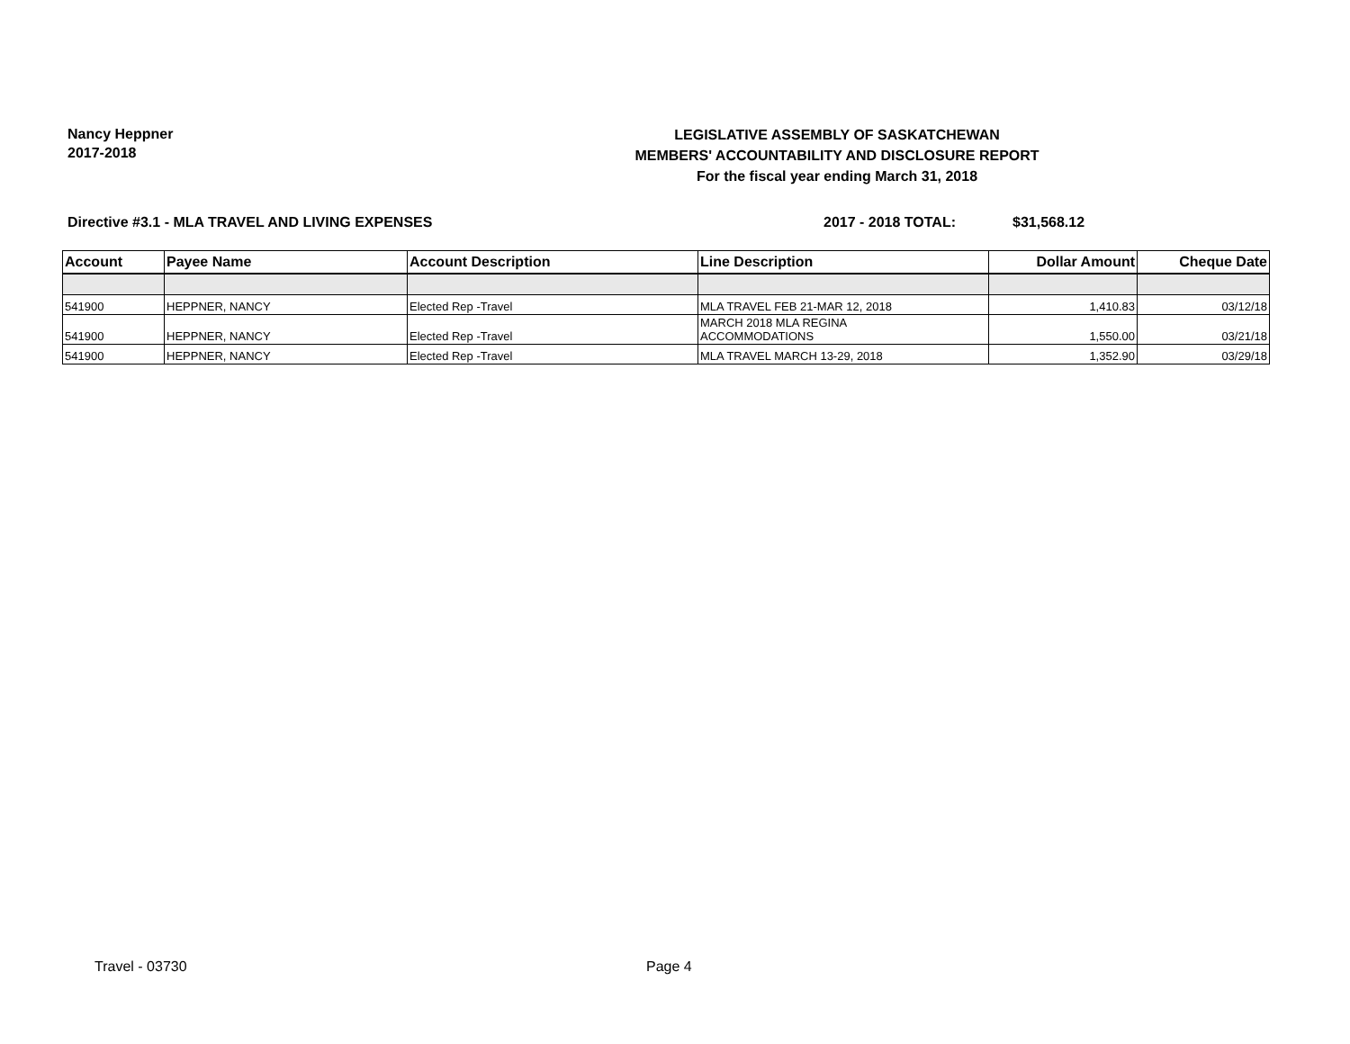Nancy Heppner
2017-2018
LEGISLATIVE ASSEMBLY OF SASKATCHEWAN
MEMBERS' ACCOUNTABILITY AND DISCLOSURE REPORT
For the fiscal year ending March 31, 2018
Directive #3.1 - MLA TRAVEL AND LIVING EXPENSES 2017 - 2018 TOTAL: $31,568.12
| Account | Payee Name | Account Description | Line Description | Dollar Amount | Cheque Date |
| --- | --- | --- | --- | --- | --- |
| 541900 | HEPPNER, NANCY | Elected Rep -Travel | MLA TRAVEL FEB 21-MAR 12, 2018 | 1,410.83 | 03/12/18 |
| 541900 | HEPPNER, NANCY | Elected Rep -Travel | MARCH 2018 MLA REGINA ACCOMMODATIONS | 1,550.00 | 03/21/18 |
| 541900 | HEPPNER, NANCY | Elected Rep -Travel | MLA TRAVEL MARCH 13-29, 2018 | 1,352.90 | 03/29/18 |
Travel - 03730 Page 4